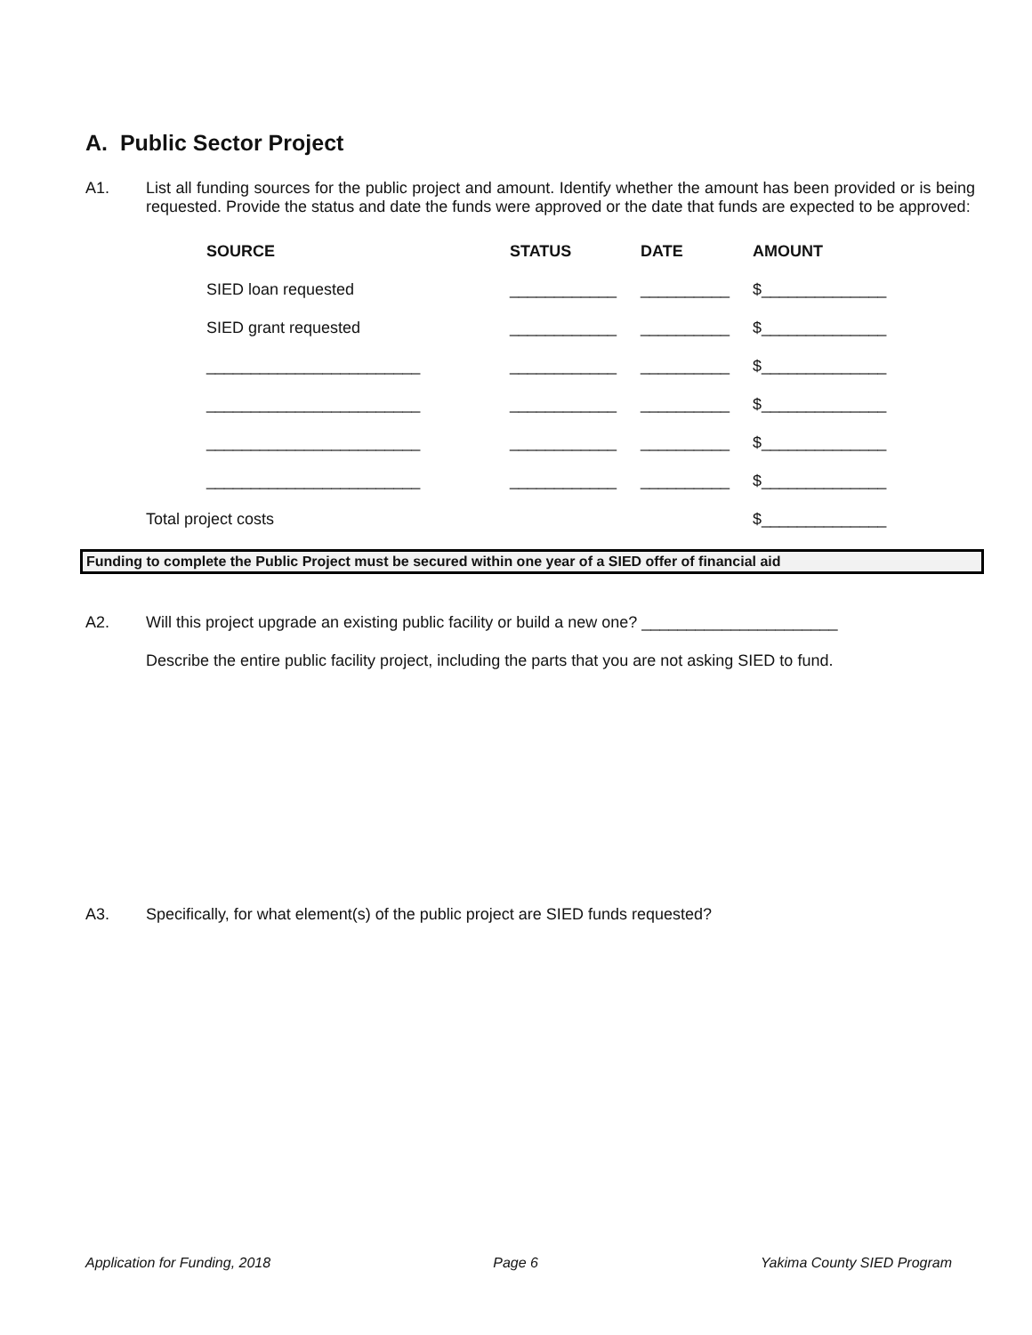A. Public Sector Project
A1. List all funding sources for the public project and amount. Identify whether the amount has been provided or is being requested. Provide the status and date the funds were approved or the date that funds are expected to be approved:
| | SOURCE | STATUS | DATE | AMOUNT |
| --- | --- | --- | --- | --- |
| | SIED loan requested | ____________ | __________ | $______________ |
| | SIED grant requested | ____________ | __________ | $______________ |
| | ________________________ | ____________ | __________ | $______________ |
| | ________________________ | ____________ | __________ | $______________ |
| | ________________________ | ____________ | __________ | $______________ |
| | ________________________ | ____________ | __________ | $______________ |
| Total project costs | | | | $______________ |
Funding to complete the Public Project must be secured within one year of a SIED offer of financial aid
A2. Will this project upgrade an existing public facility or build a new one? ______________________
Describe the entire public facility project, including the parts that you are not asking SIED to fund.
A3. Specifically, for what element(s) of the public project are SIED funds requested?
Application for Funding, 2018 Page 6 Yakima County SIED Program